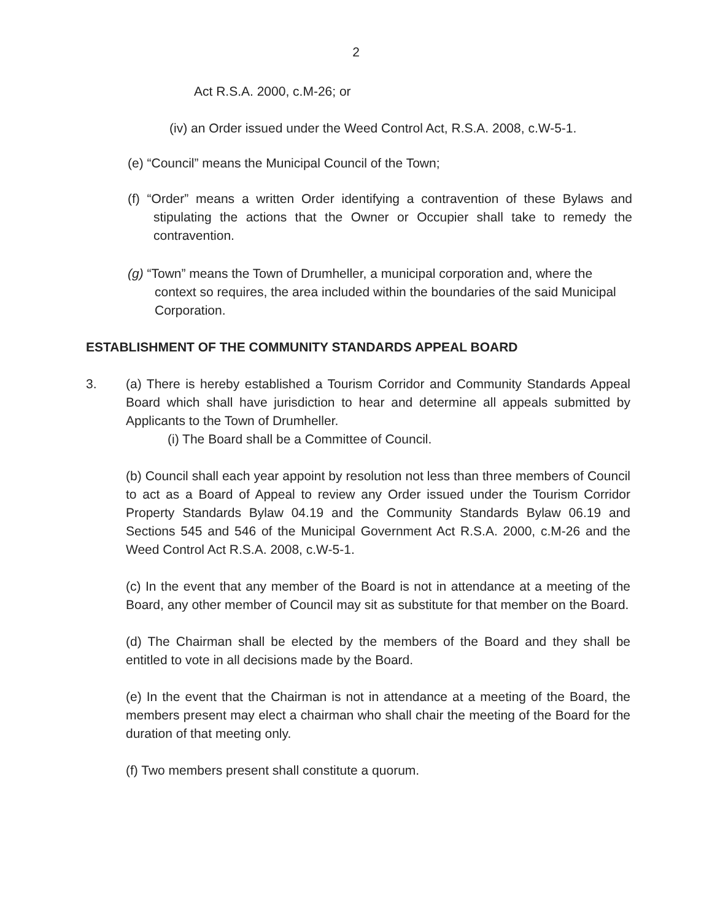2
Act R.S.A. 2000, c.M-26; or
(iv) an Order issued under the Weed Control Act, R.S.A. 2008, c.W-5-1.
(e) “Council” means the Municipal Council of the Town;
(f) “Order” means a written Order identifying a contravention of these Bylaws and stipulating the actions that the Owner or Occupier shall take to remedy the contravention.
(g) “Town” means the Town of Drumheller, a municipal corporation and, where the context so requires, the area included within the boundaries of the said Municipal Corporation.
ESTABLISHMENT OF THE COMMUNITY STANDARDS APPEAL BOARD
3. (a) There is hereby established a Tourism Corridor and Community Standards Appeal Board which shall have jurisdiction to hear and determine all appeals submitted by Applicants to the Town of Drumheller.
(i) The Board shall be a Committee of Council.
(b) Council shall each year appoint by resolution not less than three members of Council to act as a Board of Appeal to review any Order issued under the Tourism Corridor Property Standards Bylaw 04.19 and the Community Standards Bylaw 06.19 and Sections 545 and 546 of the Municipal Government Act R.S.A. 2000, c.M-26 and the Weed Control Act R.S.A. 2008, c.W-5-1.
(c) In the event that any member of the Board is not in attendance at a meeting of the Board, any other member of Council may sit as substitute for that member on the Board.
(d) The Chairman shall be elected by the members of the Board and they shall be entitled to vote in all decisions made by the Board.
(e) In the event that the Chairman is not in attendance at a meeting of the Board, the members present may elect a chairman who shall chair the meeting of the Board for the duration of that meeting only.
(f) Two members present shall constitute a quorum.